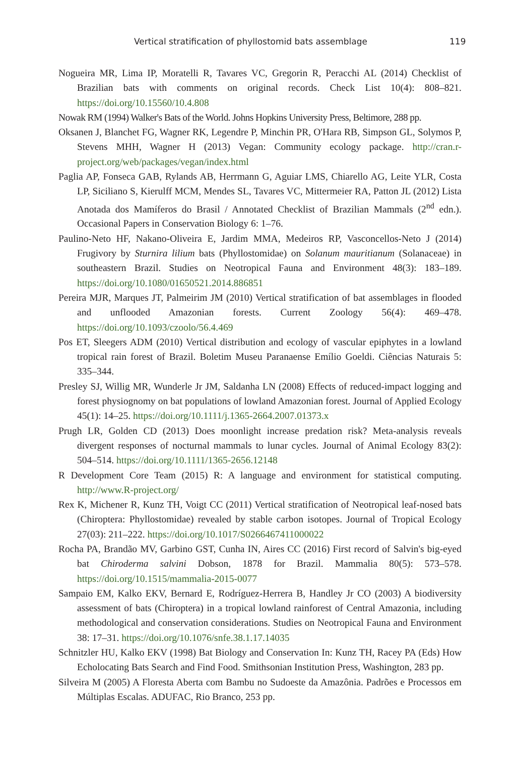Vertical stratification of phyllostomid bats assemblage 119
Nogueira MR, Lima IP, Moratelli R, Tavares VC, Gregorin R, Peracchi AL (2014) Checklist of Brazilian bats with comments on original records. Check List 10(4): 808–821. https://doi.org/10.15560/10.4.808
Nowak RM (1994) Walker's Bats of the World. Johns Hopkins University Press, Beltimore, 288 pp.
Oksanen J, Blanchet FG, Wagner RK, Legendre P, Minchin PR, O'Hara RB, Simpson GL, Solymos P, Stevens MHH, Wagner H (2013) Vegan: Community ecology package. http://cran.r-project.org/web/packages/vegan/index.html
Paglia AP, Fonseca GAB, Rylands AB, Herrmann G, Aguiar LMS, Chiarello AG, Leite YLR, Costa LP, Siciliano S, Kierulff MCM, Mendes SL, Tavares VC, Mittermeier RA, Patton JL (2012) Lista Anotada dos Mamíferos do Brasil / Annotated Checklist of Brazilian Mammals (2<sup>nd</sup> edn.). Occasional Papers in Conservation Biology 6: 1–76.
Paulino-Neto HF, Nakano-Oliveira E, Jardim MMA, Medeiros RP, Vasconcellos-Neto J (2014) Frugivory by Sturnira lilium bats (Phyllostomidae) on Solanum mauritianum (Solanaceae) in southeastern Brazil. Studies on Neotropical Fauna and Environment 48(3): 183–189. https://doi.org/10.1080/01650521.2014.886851
Pereira MJR, Marques JT, Palmeirim JM (2010) Vertical stratification of bat assemblages in flooded and unflooded Amazonian forests. Current Zoology 56(4): 469–478. https://doi.org/10.1093/czoolo/56.4.469
Pos ET, Sleegers ADM (2010) Vertical distribution and ecology of vascular epiphytes in a lowland tropical rain forest of Brazil. Boletim Museu Paranaense Emílio Goeldi. Ciências Naturais 5: 335–344.
Presley SJ, Willig MR, Wunderle Jr JM, Saldanha LN (2008) Effects of reduced-impact logging and forest physiognomy on bat populations of lowland Amazonian forest. Journal of Applied Ecology 45(1): 14–25. https://doi.org/10.1111/j.1365-2664.2007.01373.x
Prugh LR, Golden CD (2013) Does moonlight increase predation risk? Meta-analysis reveals divergent responses of nocturnal mammals to lunar cycles. Journal of Animal Ecology 83(2): 504–514. https://doi.org/10.1111/1365-2656.12148
R Development Core Team (2015) R: A language and environment for statistical computing. http://www.R-project.org/
Rex K, Michener R, Kunz TH, Voigt CC (2011) Vertical stratification of Neotropical leaf-nosed bats (Chiroptera: Phyllostomidae) revealed by stable carbon isotopes. Journal of Tropical Ecology 27(03): 211–222. https://doi.org/10.1017/S0266467411000022
Rocha PA, Brandão MV, Garbino GST, Cunha IN, Aires CC (2016) First record of Salvin's big-eyed bat Chiroderma salvini Dobson, 1878 for Brazil. Mammalia 80(5): 573–578. https://doi.org/10.1515/mammalia-2015-0077
Sampaio EM, Kalko EKV, Bernard E, Rodríguez-Herrera B, Handley Jr CO (2003) A biodiversity assessment of bats (Chiroptera) in a tropical lowland rainforest of Central Amazonia, including methodological and conservation considerations. Studies on Neotropical Fauna and Environment 38: 17–31. https://doi.org/10.1076/snfe.38.1.17.14035
Schnitzler HU, Kalko EKV (1998) Bat Biology and Conservation In: Kunz TH, Racey PA (Eds) How Echolocating Bats Search and Find Food. Smithsonian Institution Press, Washington, 283 pp.
Silveira M (2005) A Floresta Aberta com Bambu no Sudoeste da Amazônia. Padrões e Processos em Múltiplas Escalas. ADUFAC, Rio Branco, 253 pp.